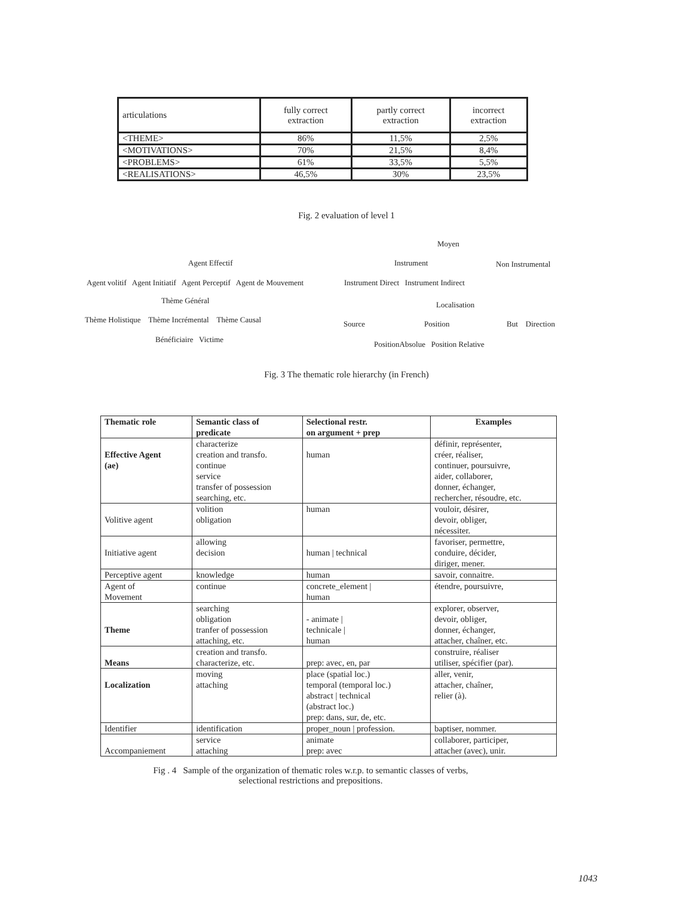| articulations | fully correct extraction | partly correct extraction | incorrect extraction |
| <THEME> | 86% | 11,5% | 2,5% |
| <MOTIVATIONS> | 70% | 21,5% | 8,4% |
| <PROBLEMS> | 61% | 33,5% | 5,5% |
| <REALISATIONS> | 46,5% | 30% | 23,5% |
Fig. 2 evaluation of level 1
Moyen
Agent Effectif Instrument Non Instrumental
Agent volitif Agent Initiatif Agent Perceptif Agent de Mouvement Instrument Direct Instrument Indirect
Thème Général Localisation
Thème Holistique Thème Incrémental Thème Causal Source Position But Direction
Bénéficiaire Victime
PositionAbsolue Position Relative
Fig. 3 The thematic role hierarchy (in French)
| Thematic role | Semantic class of predicate | Selectional restr. on argument + prep | Examples |
| --- | --- | --- | --- |
| Effective Agent (ae) | characterize creation and transfo. continue service transfer of possession searching, etc. | human | définir, représenter, créer, réaliser, continuer, poursuivre, aider, collaborer, donner, échanger, rechercher, résoudre, etc. |
| Volitive agent | volition obligation | human | vouloir, désirer, devoir, obliger, nécessiter. |
| Initiative agent | allowing decision | human / technical | favoriser, permettre, conduire, décider, diriger, mener. |
| Perceptive agent | knowledge | human | savoir, connaitre. |
| Agent of Movement | continue | concrete_element / human | étendre, poursuivre, |
| Theme | searching obligation tranfer of possession attaching, etc. | - animate / technicale / human | explorer, observer, devoir, obliger, donner, échanger, attacher, chaîner, etc. |
| Means | creation and transfo. characterize, etc. | prep: avec, en, par | construire, réaliser utiliser, spécifier (par). |
| Localization | moving attaching | place (spatial loc.) temporal (temporal loc.) abstract / technical (abstract loc.) prep: dans, sur, de, etc. | aller, venir, attacher, chaîner, relier (à). |
| Identifier | identification | proper_noun / profession. | baptiser, nommer. |
| Accompaniement | service attaching | animate prep: avec | collaborer, participer, attacher (avec), unir. |
Fig . 4 Sample of the organization of thematic roles w.r.p. to semantic classes of verbs,
selectional restrictions and prepositions.
1043